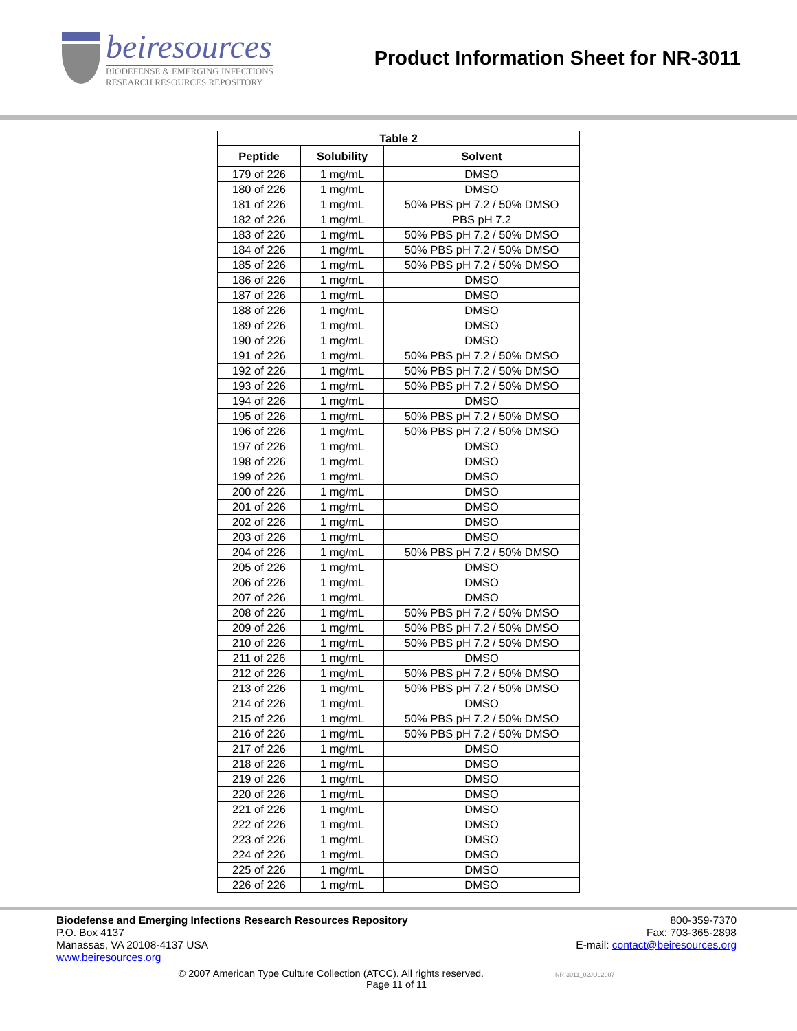beiresources
BIODEFENSE & EMERGING INFECTIONS
RESEARCH RESOURCES REPOSITORY
Product Information Sheet for NR-3011
| Table 2 | | |
| --- | --- | --- |
| Peptide | Solubility | Solvent |
| 179 of 226 | 1 mg/mL | DMSO |
| 180 of 226 | 1 mg/mL | DMSO |
| 181 of 226 | 1 mg/mL | 50% PBS pH 7.2 / 50% DMSO |
| 182 of 226 | 1 mg/mL | PBS pH 7.2 |
| 183 of 226 | 1 mg/mL | 50% PBS pH 7.2 / 50% DMSO |
| 184 of 226 | 1 mg/mL | 50% PBS pH 7.2 / 50% DMSO |
| 185 of 226 | 1 mg/mL | 50% PBS pH 7.2 / 50% DMSO |
| 186 of 226 | 1 mg/mL | DMSO |
| 187 of 226 | 1 mg/mL | DMSO |
| 188 of 226 | 1 mg/mL | DMSO |
| 189 of 226 | 1 mg/mL | DMSO |
| 190 of 226 | 1 mg/mL | DMSO |
| 191 of 226 | 1 mg/mL | 50% PBS pH 7.2 / 50% DMSO |
| 192 of 226 | 1 mg/mL | 50% PBS pH 7.2 / 50% DMSO |
| 193 of 226 | 1 mg/mL | 50% PBS pH 7.2 / 50% DMSO |
| 194 of 226 | 1 mg/mL | DMSO |
| 195 of 226 | 1 mg/mL | 50% PBS pH 7.2 / 50% DMSO |
| 196 of 226 | 1 mg/mL | 50% PBS pH 7.2 / 50% DMSO |
| 197 of 226 | 1 mg/mL | DMSO |
| 198 of 226 | 1 mg/mL | DMSO |
| 199 of 226 | 1 mg/mL | DMSO |
| 200 of 226 | 1 mg/mL | DMSO |
| 201 of 226 | 1 mg/mL | DMSO |
| 202 of 226 | 1 mg/mL | DMSO |
| 203 of 226 | 1 mg/mL | DMSO |
| 204 of 226 | 1 mg/mL | 50% PBS pH 7.2 / 50% DMSO |
| 205 of 226 | 1 mg/mL | DMSO |
| 206 of 226 | 1 mg/mL | DMSO |
| 207 of 226 | 1 mg/mL | DMSO |
| 208 of 226 | 1 mg/mL | 50% PBS pH 7.2 / 50% DMSO |
| 209 of 226 | 1 mg/mL | 50% PBS pH 7.2 / 50% DMSO |
| 210 of 226 | 1 mg/mL | 50% PBS pH 7.2 / 50% DMSO |
| 211 of 226 | 1 mg/mL | DMSO |
| 212 of 226 | 1 mg/mL | 50% PBS pH 7.2 / 50% DMSO |
| 213 of 226 | 1 mg/mL | 50% PBS pH 7.2 / 50% DMSO |
| 214 of 226 | 1 mg/mL | DMSO |
| 215 of 226 | 1 mg/mL | 50% PBS pH 7.2 / 50% DMSO |
| 216 of 226 | 1 mg/mL | 50% PBS pH 7.2 / 50% DMSO |
| 217 of 226 | 1 mg/mL | DMSO |
| 218 of 226 | 1 mg/mL | DMSO |
| 219 of 226 | 1 mg/mL | DMSO |
| 220 of 226 | 1 mg/mL | DMSO |
| 221 of 226 | 1 mg/mL | DMSO |
| 222 of 226 | 1 mg/mL | DMSO |
| 223 of 226 | 1 mg/mL | DMSO |
| 224 of 226 | 1 mg/mL | DMSO |
| 225 of 226 | 1 mg/mL | DMSO |
| 226 of 226 | 1 mg/mL | DMSO |
Biodefense and Emerging Infections Research Resources Repository
P.O. Box 4137
Manassas, VA 20108-4137 USA
www.beiresources.org
800-359-7370
Fax: 703-365-2898
E-mail: contact@beiresources.org
© 2007 American Type Culture Collection (ATCC). All rights reserved. NR-3011_02JUL2007
Page 11 of 11